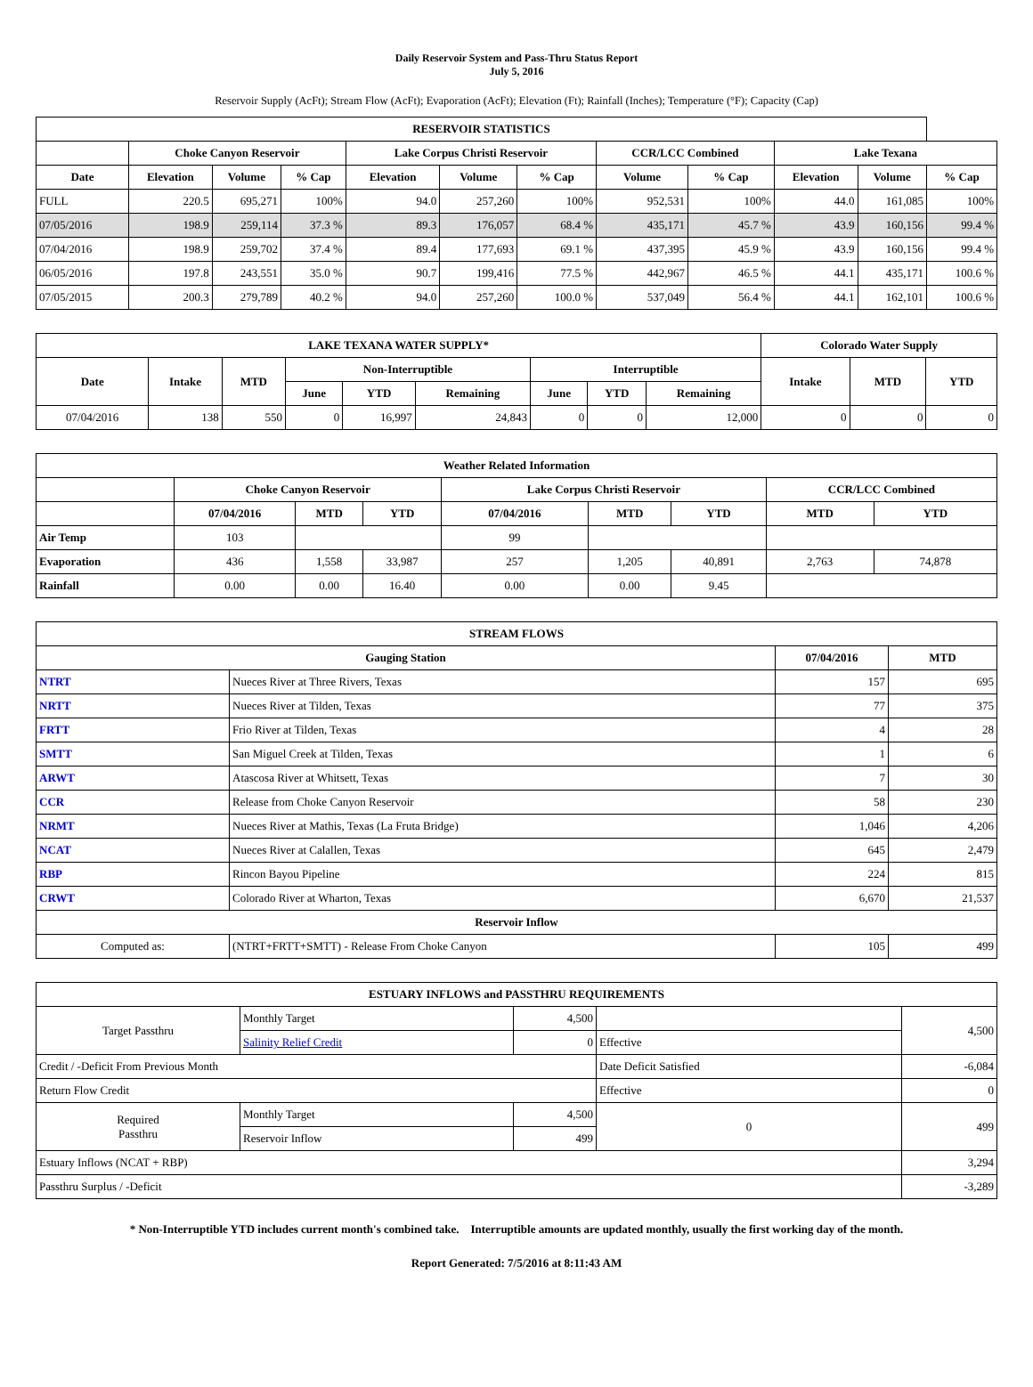Daily Reservoir System and Pass-Thru Status Report
July 5, 2016
Reservoir Supply (AcFt); Stream Flow (AcFt); Evaporation (AcFt); Elevation (Ft); Rainfall (Inches); Temperature (°F); Capacity (Cap)
| RESERVOIR STATISTICS | | | | | | | | | | | |
| --- | --- | --- | --- | --- | --- | --- | --- | --- | --- | --- | --- |
| | Choke Canyon Reservoir | | | Lake Corpus Christi Reservoir | | | CCR/LCC Combined | | Lake Texana | | |
| Date | Elevation | Volume | % Cap | Elevation | Volume | % Cap | Volume | % Cap | Elevation | Volume | % Cap |
| FULL | 220.5 | 695,271 | 100% | 94.0 | 257,260 | 100% | 952,531 | 100% | 44.0 | 161,085 | 100% |
| 07/05/2016 | 198.9 | 259,114 | 37.3 % | 89.3 | 176,057 | 68.4 % | 435,171 | 45.7 % | 43.9 | 160,156 | 99.4 % |
| 07/04/2016 | 198.9 | 259,702 | 37.4 % | 89.4 | 177,693 | 69.1 % | 437,395 | 45.9 % | 43.9 | 160,156 | 99.4 % |
| 06/05/2016 | 197.8 | 243,551 | 35.0 % | 90.7 | 199,416 | 77.5 % | 442,967 | 46.5 % | 44.1 | 435,171 | 100.6 % |
| 07/05/2015 | 200.3 | 279,789 | 40.2 % | 94.0 | 257,260 | 100.0 % | 537,049 | 56.4 % | 44.1 | 162,101 | 100.6 % |
| LAKE TEXANA WATER SUPPLY* | | | | | | | | | Colorado Water Supply | | |
| --- | --- | --- | --- | --- | --- | --- | --- | --- | --- | --- | --- |
| Date | Intake | MTD | Non-Interruptible | | | Interruptible | | | Intake | MTD | YTD |
| | | | June | YTD | Remaining | June | YTD | Remaining | | | |
| 07/04/2016 | 138 | 550 | 0 | 16,997 | 24,843 | 0 | 0 | 12,000 | 0 | 0 | 0 |
| Weather Related Information | | | | | | | | |
| --- | --- | --- | --- | --- | --- | --- | --- | --- |
| | Choke Canyon Reservoir | | | Lake Corpus Christi Reservoir | | | CCR/LCC Combined | |
| | 07/04/2016 | MTD | YTD | 07/04/2016 | MTD | YTD | MTD | YTD |
| Air Temp | 103 | | | 99 | | | | |
| Evaporation | 436 | 1,558 | 33,987 | 257 | 1,205 | 40,891 | 2,763 | 74,878 |
| Rainfall | 0.00 | 0.00 | 16.40 | 0.00 | 0.00 | 9.45 | | |
| STREAM FLOWS | | | |
| --- | --- | --- | --- |
| Gauging Station | | 07/04/2016 | MTD |
| NTRT | Nueces River at Three Rivers, Texas | 157 | 695 |
| NRTT | Nueces River at Tilden, Texas | 77 | 375 |
| FRTT | Frio River at Tilden, Texas | 4 | 28 |
| SMTT | San Miguel Creek at Tilden, Texas | 1 | 6 |
| ARWT | Atascosa River at Whitsett, Texas | 7 | 30 |
| CCR | Release from Choke Canyon Reservoir | 58 | 230 |
| NRMT | Nueces River at Mathis, Texas (La Fruta Bridge) | 1,046 | 4,206 |
| NCAT | Nueces River at Calallen, Texas | 645 | 2,479 |
| RBP | Rincon Bayou Pipeline | 224 | 815 |
| CRWT | Colorado River at Wharton, Texas | 6,670 | 21,537 |
| Reservoir Inflow | | | |
| Computed as: | (NTRT+FRTT+SMTT) - Release From Choke Canyon | 105 | 499 |
| ESTUARY INFLOWS and PASSTHRU REQUIREMENTS | | | | |
| --- | --- | --- | --- | --- |
| Target Passthru | Monthly Target | 4,500 | | 4,500 |
| | Salinity Relief Credit | 0 | Effective | |
| Credit / -Deficit From Previous Month | | | Date Deficit Satisfied | -6,084 |
| Return Flow Credit | | | Effective | 0 |
| Required Passthru | Monthly Target | 4,500 | 0 | 499 |
| | Reservoir Inflow | 499 | | |
| Estuary Inflows (NCAT + RBP) | | | | 3,294 |
| Passthru Surplus / -Deficit | | | | -3,289 |
* Non-Interruptible YTD includes current month's combined take. Interruptible amounts are updated monthly, usually the first working day of the month.
Report Generated: 7/5/2016 at 8:11:43 AM